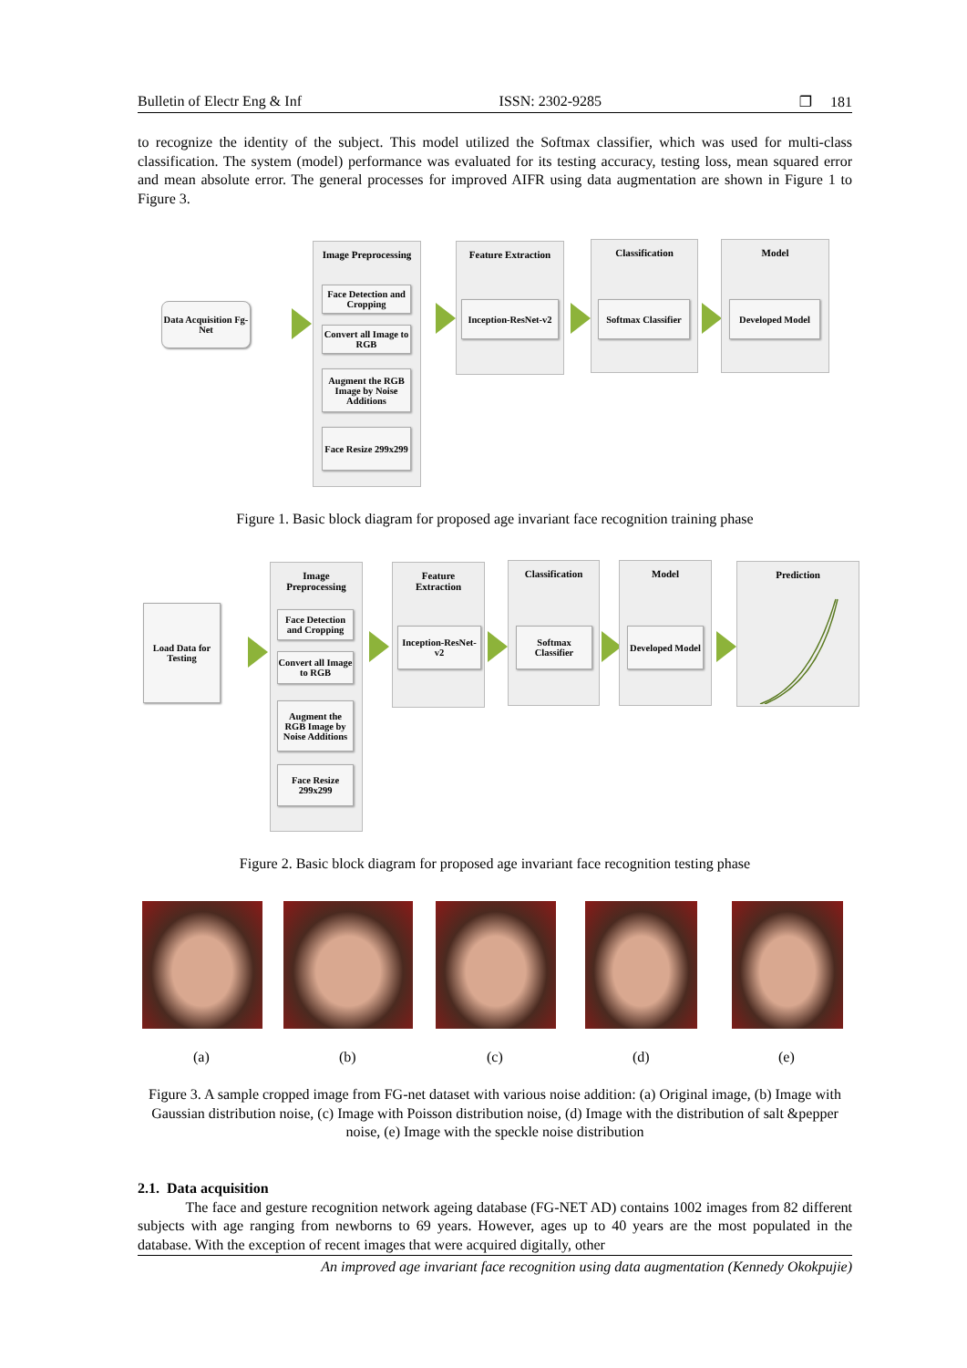Bulletin of Electr Eng & Inf ISSN: 2302-9285 ❐ 181
to recognize the identity of the subject. This model utilized the Softmax classifier, which was used for multi-class classification. The system (model) performance was evaluated for its testing accuracy, testing loss, mean squared error and mean absolute error. The general processes for improved AIFR using data augmentation are shown in Figure 1 to Figure 3.
Data Acquisition Fg-Net
Image Preprocessing
Face Detection and Cropping
Convert all Image to RGB
Augment the RGB Image by Noise Additions
Face Resize 299x299
Feature Extraction
Inception-ResNet-v2
Classification
Softmax Classifier
Model
Developed Model
Figure 1. Basic block diagram for proposed age invariant face recognition training phase
Load Data for Testing
Image Preprocessing
Face Detection and Cropping
Convert all Image to RGB
Augment the RGB Image by Noise Additions
Face Resize 299x299
Feature Extraction
Inception-ResNet-v2
Classification
Softmax Classifier
Model
Developed Model
Prediction
Figure 2. Basic block diagram for proposed age invariant face recognition testing phase
(a) (b) (c) (d) (e)
Figure 3. A sample cropped image from FG-net dataset with various noise addition: (a) Original image, (b) Image with Gaussian distribution noise, (c) Image with Poisson distribution noise, (d) Image with the distribution of salt &pepper noise, (e) Image with the speckle noise distribution
2.1. Data acquisition
The face and gesture recognition network ageing database (FG-NET AD) contains 1002 images from 82 different subjects with age ranging from newborns to 69 years. However, ages up to 40 years are the most populated in the database. With the exception of recent images that were acquired digitally, other
An improved age invariant face recognition using data augmentation (Kennedy Okokpujie)